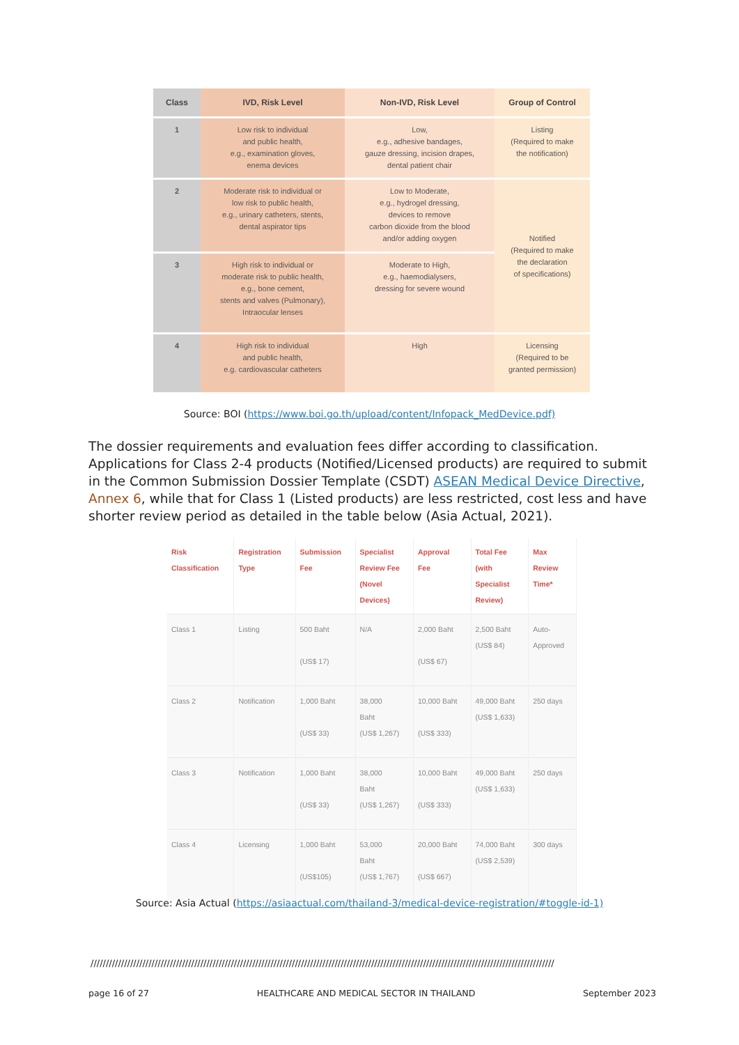| Class | IVD, Risk Level | Non-IVD, Risk Level | Group of Control |
| --- | --- | --- | --- |
| 1 | Low risk to individual and public health, e.g., examination gloves, enema devices | Low, e.g., adhesive bandages, gauze dressing, incision drapes, dental patient chair | Listing (Required to make the notification) |
| 2 | Moderate risk to individual or low risk to public health, e.g., urinary catheters, stents, dental aspirator tips | Low to Moderate, e.g., hydrogel dressing, devices to remove carbon dioxide from the blood and/or adding oxygen | Notified (Required to make the declaration of specifications) |
| 3 | High risk to individual or moderate risk to public health, e.g., bone cement, stents and valves (Pulmonary), Intraocular lenses | Moderate to High, e.g., haemodialysers, dressing for severe wound | |
| 4 | High risk to individual and public health, e.g. cardiovascular catheters | High | Licensing (Required to be granted permission) |
Source: BOI (https://www.boi.go.th/upload/content/Infopack_MedDevice.pdf)
The dossier requirements and evaluation fees differ according to classification. Applications for Class 2-4 products (Notified/Licensed products) are required to submit in the Common Submission Dossier Template (CSDT) ASEAN Medical Device Directive, Annex 6, while that for Class 1 (Listed products) are less restricted, cost less and have shorter review period as detailed in the table below (Asia Actual, 2021).
| Risk Classification | Registration Type | Submission Fee | Specialist Review Fee (Novel Devices) | Approval Fee | Total Fee (with Specialist Review) | Max Review Time* |
| --- | --- | --- | --- | --- | --- | --- |
| Class 1 | Listing | 500 Baht (US$ 17) | N/A | 2,000 Baht (US$ 67) | 2,500 Baht (US$ 84) | Auto- Approved |
| Class 2 | Notification | 1,000 Baht (US$ 33) | 38,000 Baht (US$ 1,267) | 10,000 Baht (US$ 333) | 49,000 Baht (US$ 1,633) | 250 days |
| Class 3 | Notification | 1,000 Baht (US$ 33) | 38,000 Baht (US$ 1,267) | 10,000 Baht (US$ 333) | 49,000 Baht (US$ 1,633) | 250 days |
| Class 4 | Licensing | 1,000 Baht (US$105) | 53,000 Baht (US$ 1,767) | 20,000 Baht (US$ 667) | 74,000 Baht (US$ 2,539) | 300 days |
Source: Asia Actual (https://asiaactual.com/thailand-3/medical-device-registration/#toggle-id-1)
////////////////////////////////////////////////////////////////////////////////////////////////////////////////////////////////////////////////////////
page 16 of 27 HEALTHCARE AND MEDICAL SECTOR IN THAILAND September 2023